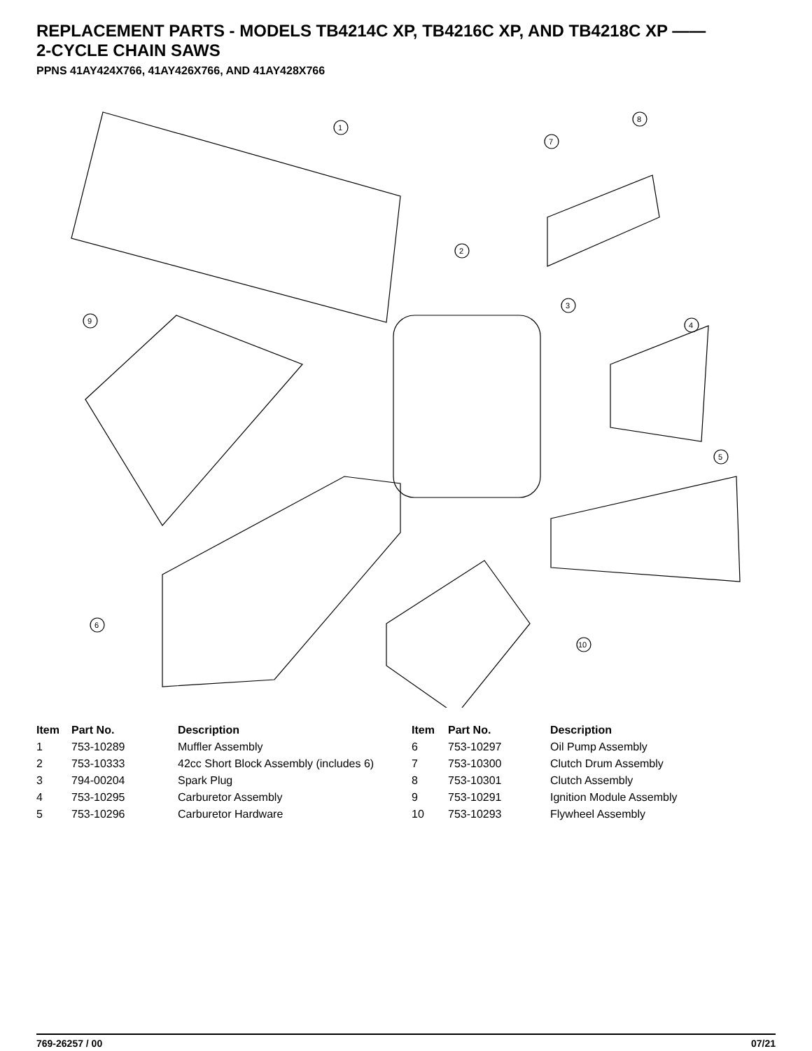REPLACEMENT PARTS - MODELS TB4214C XP, TB4216C XP, AND TB4218C XP ——
2-CYCLE CHAIN SAWS
PPNS 41AY424X766, 41AY426X766, AND 41AY428X766
1
2
3
4
5
6
7
8
9
10
| Item | Part No. | Description | Item | Part No. | Description |
| --- | --- | --- | --- | --- | --- |
| 1 | 753-10289 | Muffler Assembly | 6 | 753-10297 | Oil Pump Assembly |
| 2 | 753-10333 | 42cc Short Block Assembly (includes 6) | 7 | 753-10300 | Clutch Drum Assembly |
| 3 | 794-00204 | Spark Plug | 8 | 753-10301 | Clutch Assembly |
| 4 | 753-10295 | Carburetor Assembly | 9 | 753-10291 | Ignition Module Assembly |
| 5 | 753-10296 | Carburetor Hardware | 10 | 753-10293 | Flywheel Assembly |
769-26257 / 00 07/21